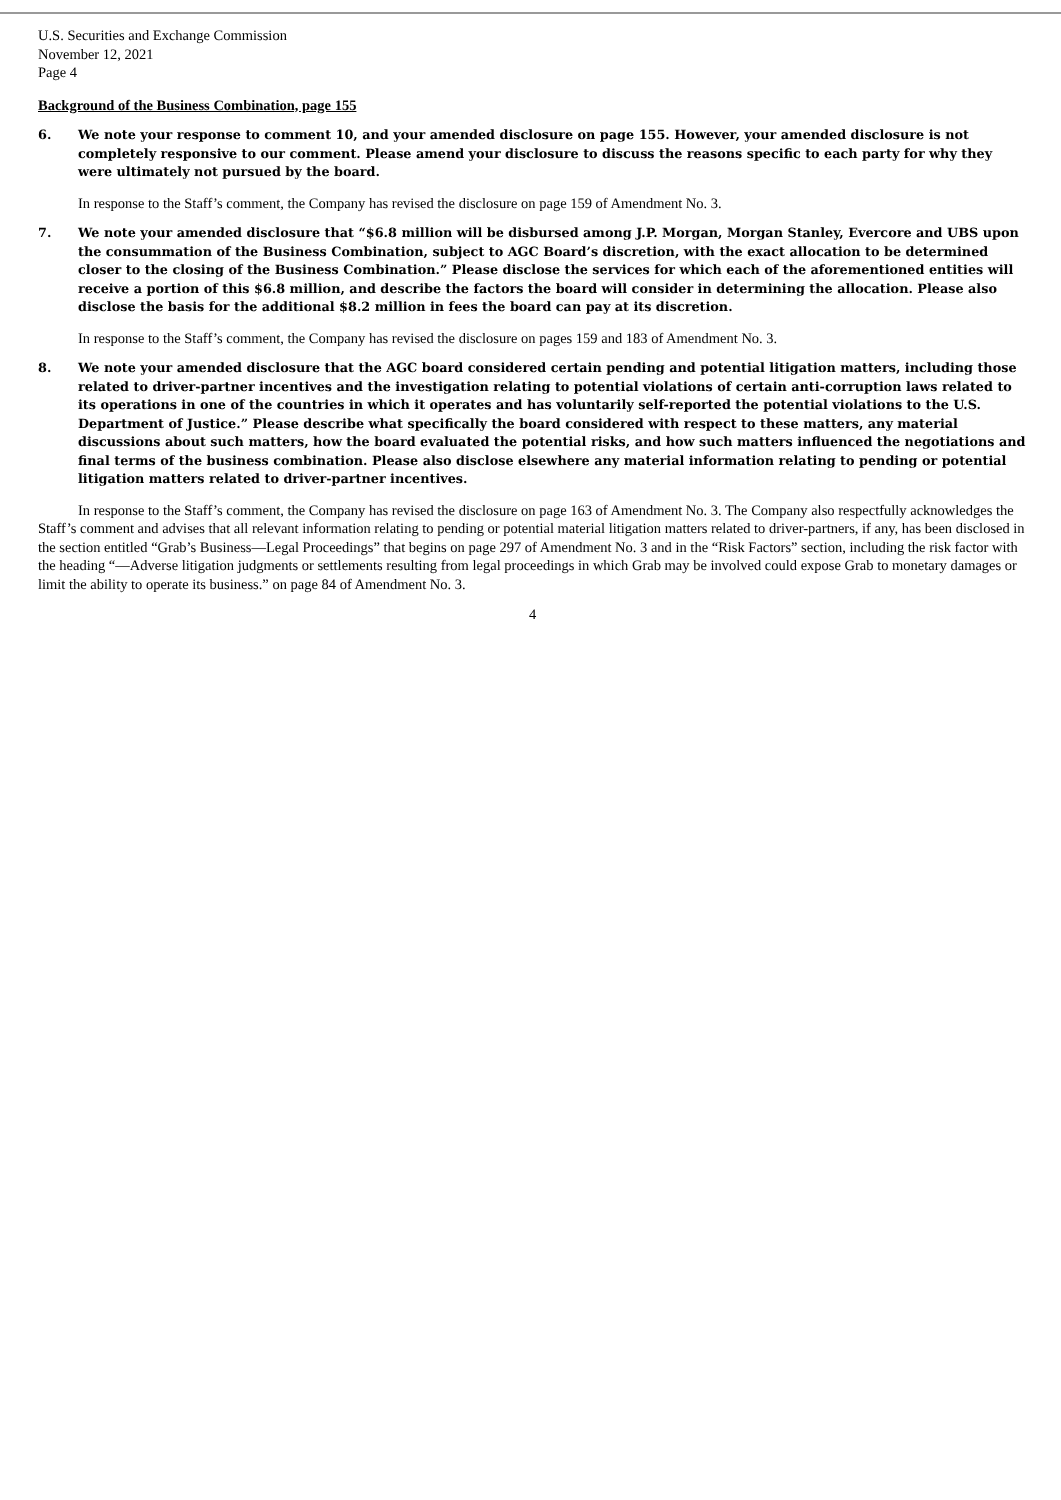U.S. Securities and Exchange Commission
November 12, 2021
Page 4
Background of the Business Combination, page 155
6. We note your response to comment 10, and your amended disclosure on page 155. However, your amended disclosure is not completely responsive to our comment. Please amend your disclosure to discuss the reasons specific to each party for why they were ultimately not pursued by the board.
In response to the Staff’s comment, the Company has revised the disclosure on page 159 of Amendment No. 3.
7. We note your amended disclosure that “$6.8 million will be disbursed among J.P. Morgan, Morgan Stanley, Evercore and UBS upon the consummation of the Business Combination, subject to AGC Board’s discretion, with the exact allocation to be determined closer to the closing of the Business Combination.” Please disclose the services for which each of the aforementioned entities will receive a portion of this $6.8 million, and describe the factors the board will consider in determining the allocation. Please also disclose the basis for the additional $8.2 million in fees the board can pay at its discretion.
In response to the Staff’s comment, the Company has revised the disclosure on pages 159 and 183 of Amendment No. 3.
8. We note your amended disclosure that the AGC board considered certain pending and potential litigation matters, including those related to driver-partner incentives and the investigation relating to potential violations of certain anti-corruption laws related to its operations in one of the countries in which it operates and has voluntarily self-reported the potential violations to the U.S. Department of Justice.” Please describe what specifically the board considered with respect to these matters, any material discussions about such matters, how the board evaluated the potential risks, and how such matters influenced the negotiations and final terms of the business combination. Please also disclose elsewhere any material information relating to pending or potential litigation matters related to driver-partner incentives.
In response to the Staff’s comment, the Company has revised the disclosure on page 163 of Amendment No. 3. The Company also respectfully acknowledges the Staff’s comment and advises that all relevant information relating to pending or potential material litigation matters related to driver-partners, if any, has been disclosed in the section entitled “Grab’s Business—Legal Proceedings” that begins on page 297 of Amendment No. 3 and in the “Risk Factors” section, including the risk factor with the heading “—Adverse litigation judgments or settlements resulting from legal proceedings in which Grab may be involved could expose Grab to monetary damages or limit the ability to operate its business.” on page 84 of Amendment No. 3.
4